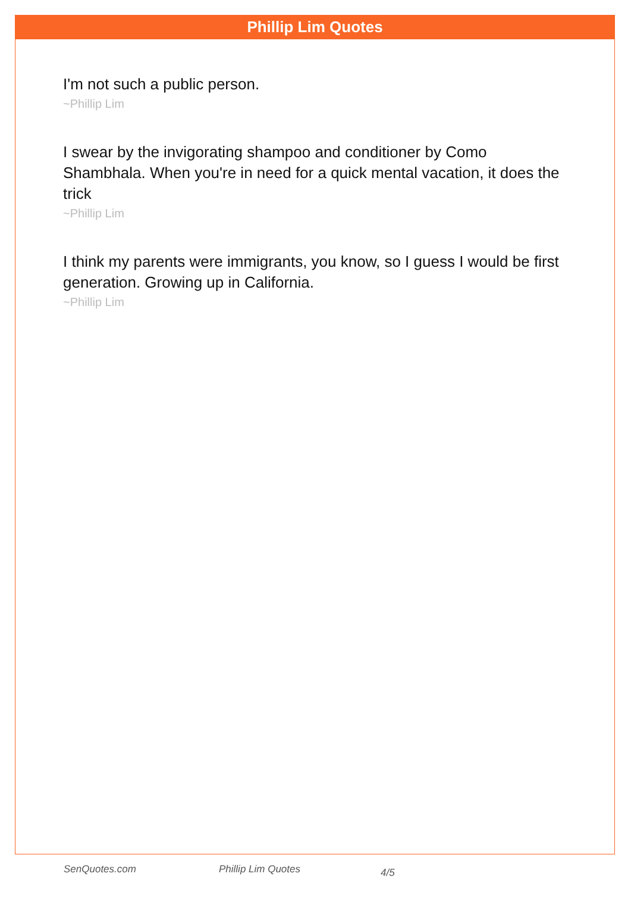Phillip Lim Quotes
I'm not such a public person.
~Phillip Lim
I swear by the invigorating shampoo and conditioner by Como Shambhala. When you're in need for a quick mental vacation, it does the trick
~Phillip Lim
I think my parents were immigrants, you know, so I guess I would be first generation. Growing up in California.
~Phillip Lim
SenQuotes.com Phillip Lim Quotes 4/5